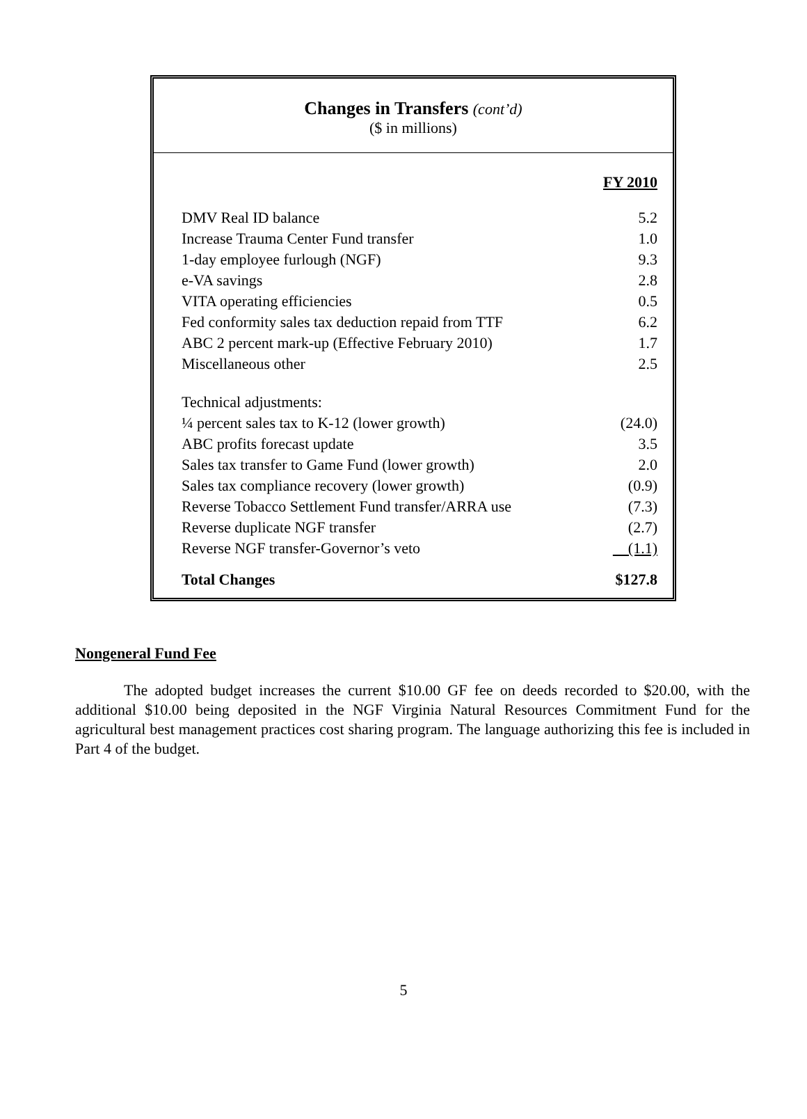Changes in Transfers (cont’d)
($ in millions)
| | FY 2010 |
| DMV Real ID balance | 5.2 |
| Increase Trauma Center Fund transfer | 1.0 |
| 1-day employee furlough (NGF) | 9.3 |
| e-VA savings | 2.8 |
| VITA operating efficiencies | 0.5 |
| Fed conformity sales tax deduction repaid from TTF | 6.2 |
| ABC 2 percent mark-up (Effective February 2010) | 1.7 |
| Miscellaneous other | 2.5 |
| Technical adjustments: | |
| ¼ percent sales tax to K-12 (lower growth) | (24.0) |
| ABC profits forecast update | 3.5 |
| Sales tax transfer to Game Fund (lower growth) | 2.0 |
| Sales tax compliance recovery (lower growth) | (0.9) |
| Reverse Tobacco Settlement Fund transfer/ARRA use | (7.3) |
| Reverse duplicate NGF transfer | (2.7) |
| Reverse NGF transfer-Governor’s veto | (1.1) |
| Total Changes | $127.8 |
Nongeneral Fund Fee
The adopted budget increases the current $10.00 GF fee on deeds recorded to $20.00, with the additional $10.00 being deposited in the NGF Virginia Natural Resources Commitment Fund for the agricultural best management practices cost sharing program. The language authorizing this fee is included in Part 4 of the budget.
5